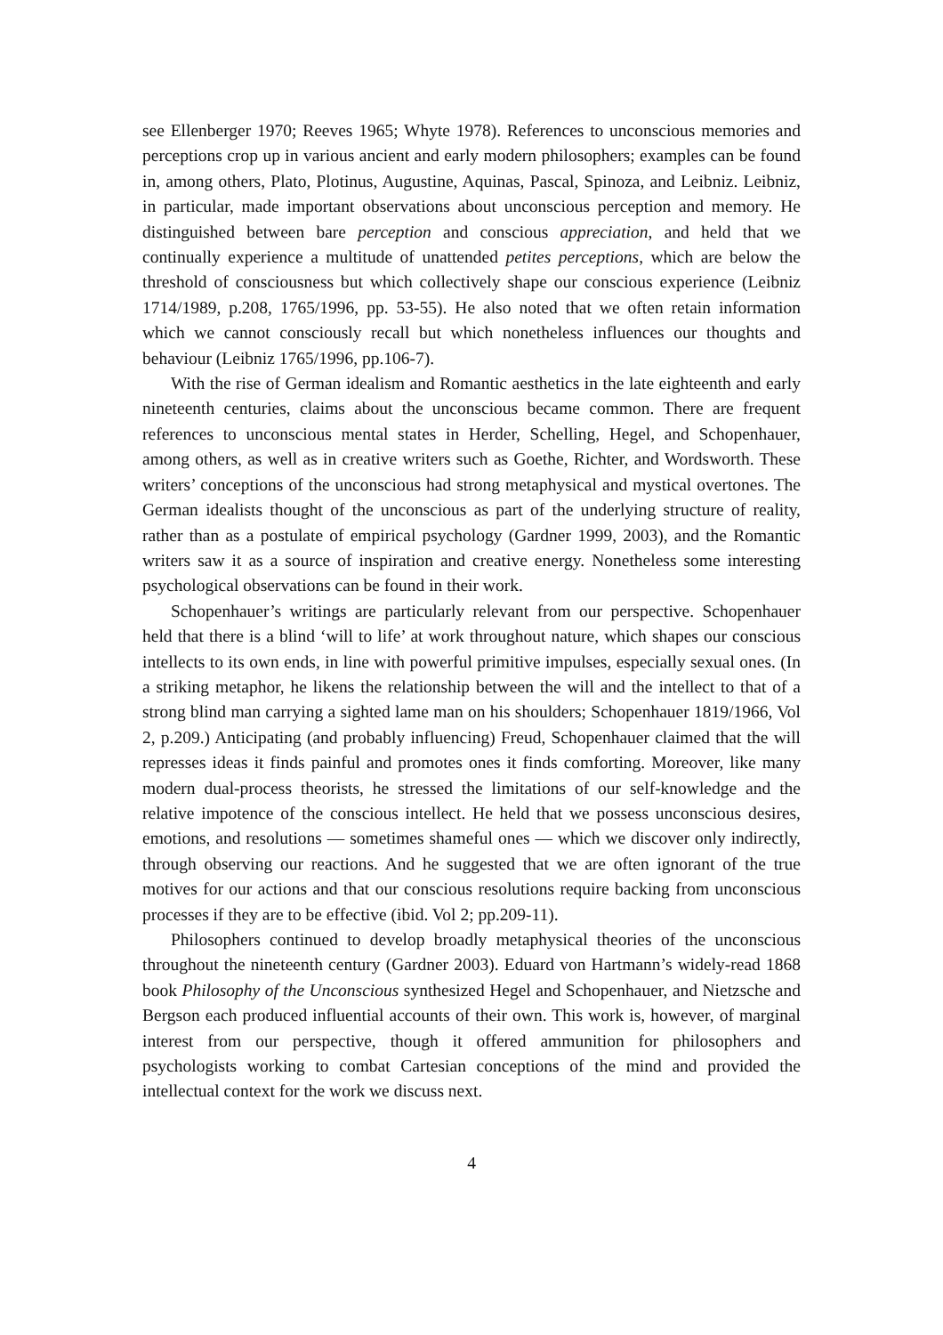see Ellenberger 1970; Reeves 1965; Whyte 1978). References to unconscious memories and perceptions crop up in various ancient and early modern philosophers; examples can be found in, among others, Plato, Plotinus, Augustine, Aquinas, Pascal, Spinoza, and Leibniz. Leibniz, in particular, made important observations about unconscious perception and memory. He distinguished between bare perception and conscious appreciation, and held that we continually experience a multitude of unattended petites perceptions, which are below the threshold of consciousness but which collectively shape our conscious experience (Leibniz 1714/1989, p.208, 1765/1996, pp. 53-55). He also noted that we often retain information which we cannot consciously recall but which nonetheless influences our thoughts and behaviour (Leibniz 1765/1996, pp.106-7).
With the rise of German idealism and Romantic aesthetics in the late eighteenth and early nineteenth centuries, claims about the unconscious became common. There are frequent references to unconscious mental states in Herder, Schelling, Hegel, and Schopenhauer, among others, as well as in creative writers such as Goethe, Richter, and Wordsworth. These writers’ conceptions of the unconscious had strong metaphysical and mystical overtones. The German idealists thought of the unconscious as part of the underlying structure of reality, rather than as a postulate of empirical psychology (Gardner 1999, 2003), and the Romantic writers saw it as a source of inspiration and creative energy. Nonetheless some interesting psychological observations can be found in their work.
Schopenhauer’s writings are particularly relevant from our perspective. Schopenhauer held that there is a blind ‘will to life’ at work throughout nature, which shapes our conscious intellects to its own ends, in line with powerful primitive impulses, especially sexual ones. (In a striking metaphor, he likens the relationship between the will and the intellect to that of a strong blind man carrying a sighted lame man on his shoulders; Schopenhauer 1819/1966, Vol 2, p.209.) Anticipating (and probably influencing) Freud, Schopenhauer claimed that the will represses ideas it finds painful and promotes ones it finds comforting. Moreover, like many modern dual-process theorists, he stressed the limitations of our self-knowledge and the relative impotence of the conscious intellect. He held that we possess unconscious desires, emotions, and resolutions — sometimes shameful ones — which we discover only indirectly, through observing our reactions. And he suggested that we are often ignorant of the true motives for our actions and that our conscious resolutions require backing from unconscious processes if they are to be effective (ibid. Vol 2; pp.209-11).
Philosophers continued to develop broadly metaphysical theories of the unconscious throughout the nineteenth century (Gardner 2003). Eduard von Hartmann’s widely-read 1868 book Philosophy of the Unconscious synthesized Hegel and Schopenhauer, and Nietzsche and Bergson each produced influential accounts of their own. This work is, however, of marginal interest from our perspective, though it offered ammunition for philosophers and psychologists working to combat Cartesian conceptions of the mind and provided the intellectual context for the work we discuss next.
4